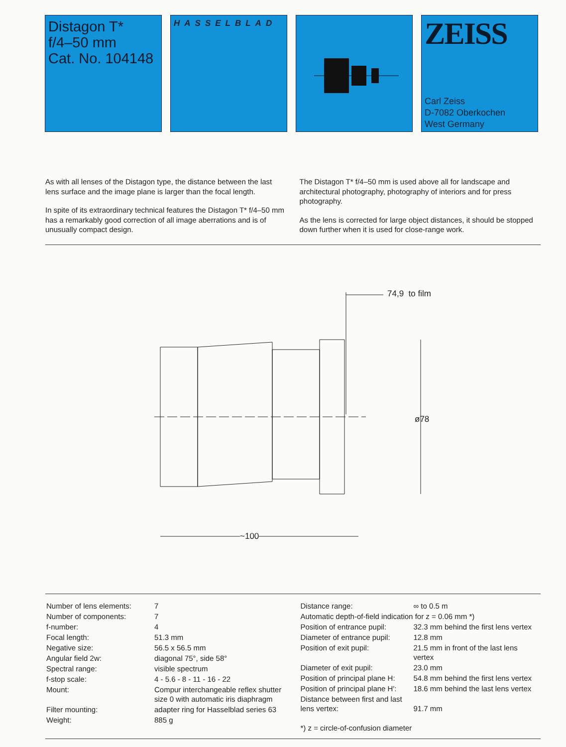Distagon T*
f/4–50 mm
Cat. No. 104148
HASSELBLAD
ZEISS
Carl Zeiss
D-7082 Oberkochen
West Germany
As with all lenses of the Distagon type, the distance between the last lens surface and the image plane is larger than the focal length.
In spite of its extraordinary technical features the Distagon T* f/4–50 mm has a remarkably good correction of all image aberrations and is of unusually compact design.
The Distagon T* f/4–50 mm is used above all for landscape and architectural photography, photography of interiors and for press photography.
As the lens is corrected for large object distances, it should be stopped down further when it is used for close-range work.
74,9 to film
ø78
~100
| Number of lens elements: | 7 |
| Number of components: | 7 |
| f-number: | 4 |
| Focal length: | 51.3 mm |
| Negative size: | 56.5 x 56.5 mm |
| Angular field 2w: | diagonal 75°, side 58° |
| Spectral range: | visible spectrum |
| f-stop scale: | 4 - 5.6 - 8 - 11 - 16 - 22 |
| Mount: | Compur interchangeable reflex shutter size 0 with automatic iris diaphragm |
| Filter mounting: | adapter ring for Hasselblad series 63 |
| Weight: | 885 g |
| Distance range: | ∞ to 0.5 m |
| Automatic depth-of-field indication for z = 0.06 mm *) | |
| Position of entrance pupil: | 32.3 mm behind the first lens vertex |
| Diameter of entrance pupil: | 12.8 mm |
| Position of exit pupil: | 21.5 mm in front of the last lens vertex |
| Diameter of exit pupil: | 23.0 mm |
| Position of principal plane H: | 54.8 mm behind the first lens vertex |
| Position of principal plane H′: | 18.6 mm behind the last lens vertex |
| Distance between first and last lens vertex: | 91.7 mm |
| *) z = circle-of-confusion diameter | |